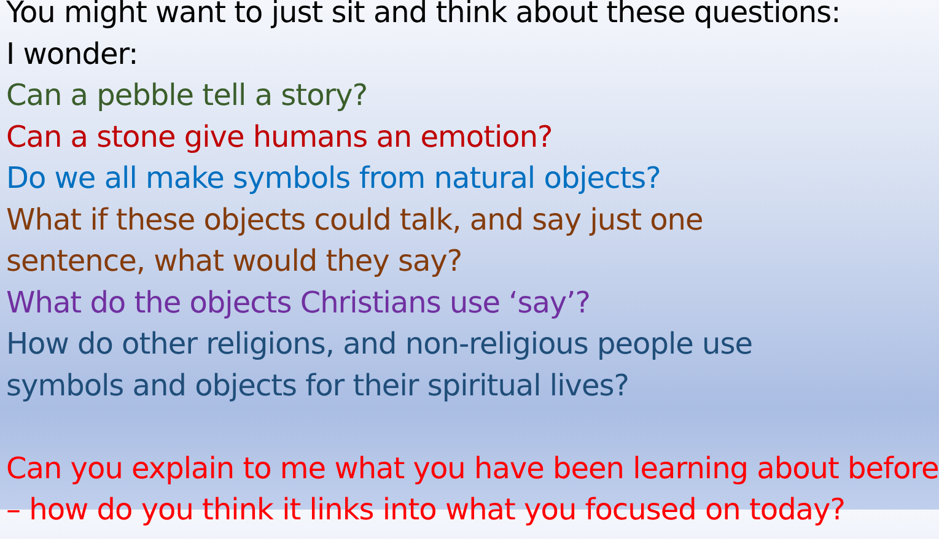You might want to just sit and think about these questions:
I wonder:
Can a pebble tell a story?
Can a stone give humans an emotion?
Do we all make symbols from natural objects?
What if these objects could talk, and say just one
sentence, what would they say?
What do the objects Christians use ‘say’?
How do other religions, and non-religious people use
symbols and objects for their spiritual lives?
Can you explain to me what you have been learning about before
– how do you think it links into what you focused on today?